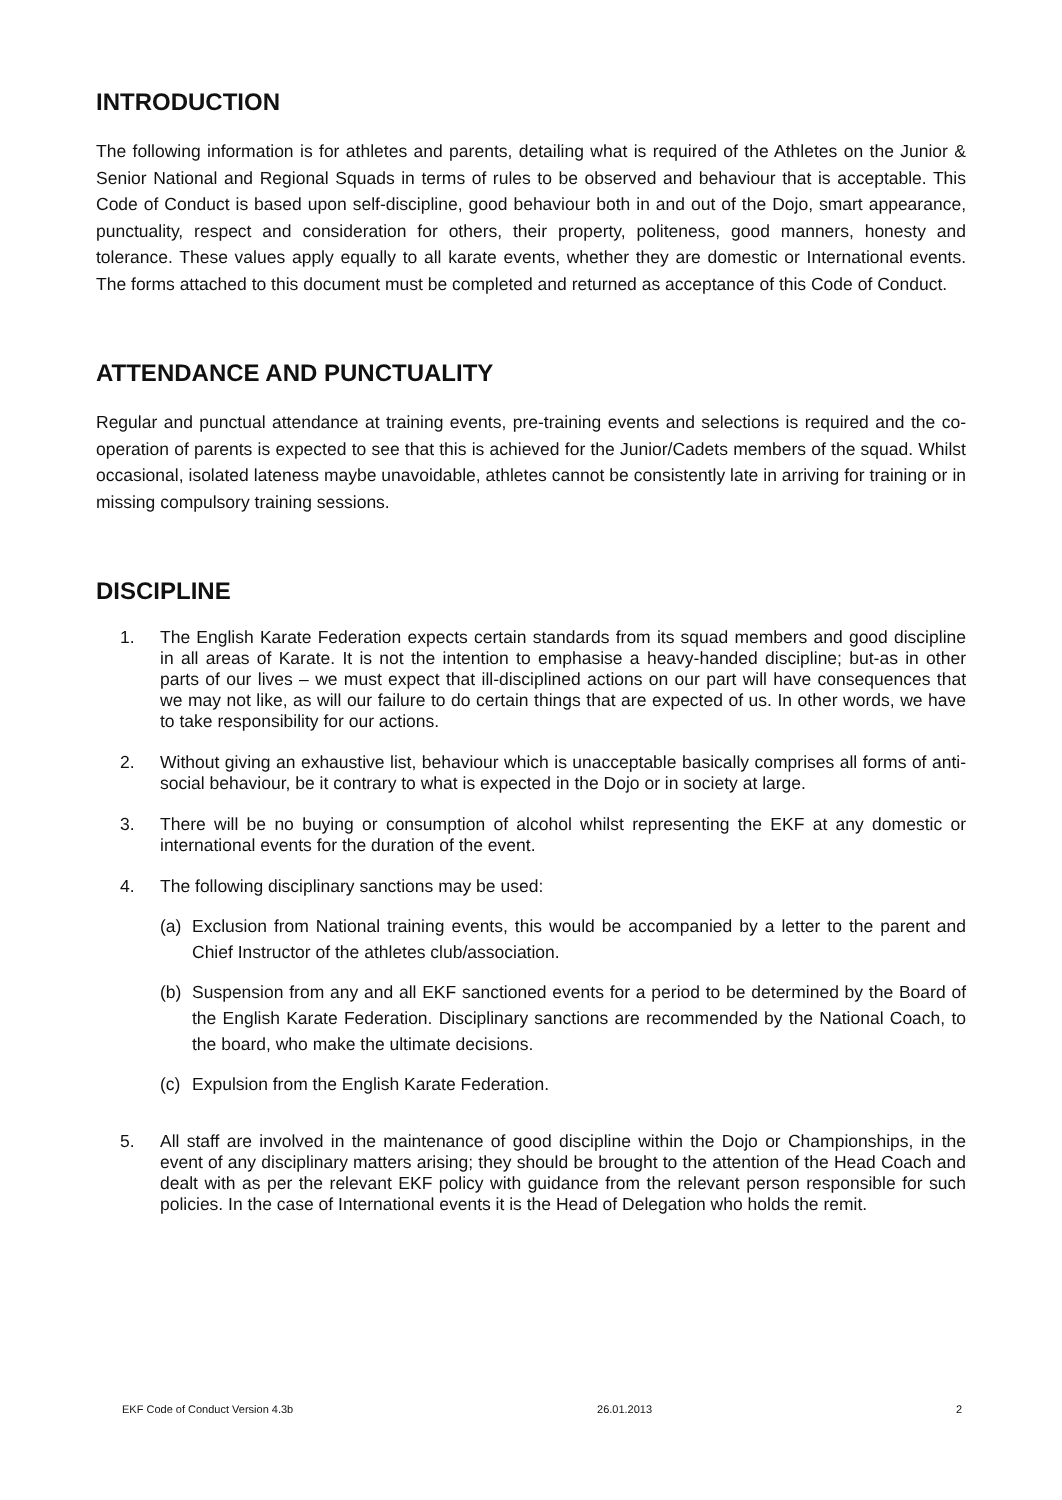INTRODUCTION
The following information is for athletes and parents, detailing what is required of the Athletes on the Junior & Senior National and Regional Squads in terms of rules to be observed and behaviour that is acceptable. This Code of Conduct is based upon self-discipline, good behaviour both in and out of the Dojo, smart appearance, punctuality, respect and consideration for others, their property, politeness, good manners, honesty and tolerance. These values apply equally to all karate events, whether they are domestic or International events. The forms attached to this document must be completed and returned as acceptance of this Code of Conduct.
ATTENDANCE AND PUNCTUALITY
Regular and punctual attendance at training events, pre-training events and selections is required and the co-operation of parents is expected to see that this is achieved for the Junior/Cadets members of the squad. Whilst occasional, isolated lateness maybe unavoidable, athletes cannot be consistently late in arriving for training or in missing compulsory training sessions.
DISCIPLINE
1. The English Karate Federation expects certain standards from its squad members and good discipline in all areas of Karate. It is not the intention to emphasise a heavy-handed discipline; but-as in other parts of our lives – we must expect that ill-disciplined actions on our part will have consequences that we may not like, as will our failure to do certain things that are expected of us. In other words, we have to take responsibility for our actions.
2. Without giving an exhaustive list, behaviour which is unacceptable basically comprises all forms of anti-social behaviour, be it contrary to what is expected in the Dojo or in society at large.
3. There will be no buying or consumption of alcohol whilst representing the EKF at any domestic or international events for the duration of the event.
4. The following disciplinary sanctions may be used:
(a) Exclusion from National training events, this would be accompanied by a letter to the parent and Chief Instructor of the athletes club/association.
(b) Suspension from any and all EKF sanctioned events for a period to be determined by the Board of the English Karate Federation. Disciplinary sanctions are recommended by the National Coach, to the board, who make the ultimate decisions.
(c) Expulsion from the English Karate Federation.
5. All staff are involved in the maintenance of good discipline within the Dojo or Championships, in the event of any disciplinary matters arising; they should be brought to the attention of the Head Coach and dealt with as per the relevant EKF policy with guidance from the relevant person responsible for such policies. In the case of International events it is the Head of Delegation who holds the remit.
EKF Code of Conduct Version 4.3b 26.01.2013 2